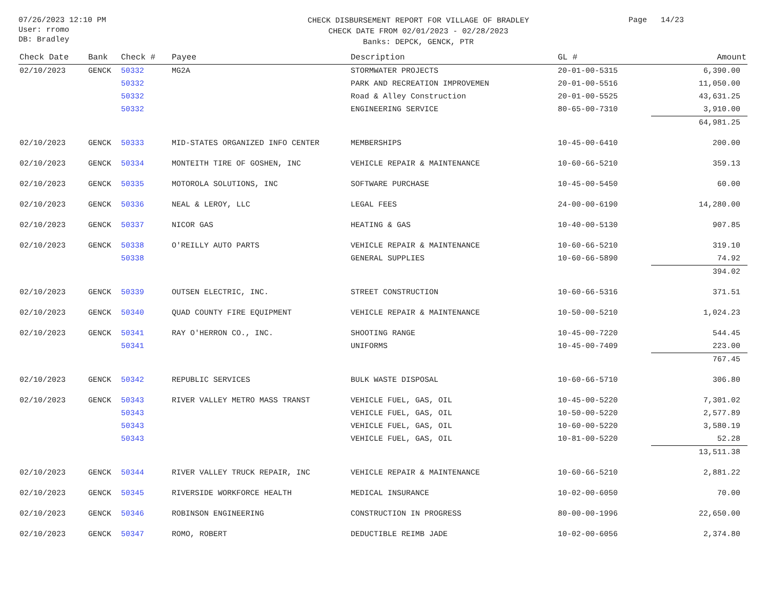07/26/2023 12:10 PM
User: rromo
DB: Bradley
CHECK DISBURSEMENT REPORT FOR VILLAGE OF BRADLEY
CHECK DATE FROM 02/01/2023 - 02/28/2023
Banks: DEPCK, GENCK, PTR
Page 14/23
| Check Date | Bank | Check # | Payee | Description | GL # | Amount |
| --- | --- | --- | --- | --- | --- | --- |
| 02/10/2023 | GENCK | 50332 | MG2A | STORMWATER PROJECTS | 20-01-00-5315 | 6,390.00 |
| | | 50332 | | PARK AND RECREATION IMPROVEMEN | 20-01-00-5516 | 11,050.00 |
| | | 50332 | | Road & Alley Construction | 20-01-00-5525 | 43,631.25 |
| | | 50332 | | ENGINEERING SERVICE | 80-65-00-7310 | 3,910.00 |
| | | | | | | 64,981.25 |
| 02/10/2023 | GENCK | 50333 | MID-STATES ORGANIZED INFO CENTER | MEMBERSHIPS | 10-45-00-6410 | 200.00 |
| 02/10/2023 | GENCK | 50334 | MONTEITH TIRE OF GOSHEN, INC | VEHICLE REPAIR & MAINTENANCE | 10-60-66-5210 | 359.13 |
| 02/10/2023 | GENCK | 50335 | MOTOROLA SOLUTIONS, INC | SOFTWARE PURCHASE | 10-45-00-5450 | 60.00 |
| 02/10/2023 | GENCK | 50336 | NEAL & LEROY, LLC | LEGAL FEES | 24-00-00-6190 | 14,280.00 |
| 02/10/2023 | GENCK | 50337 | NICOR GAS | HEATING & GAS | 10-40-00-5130 | 907.85 |
| 02/10/2023 | GENCK | 50338 | O'REILLY AUTO PARTS | VEHICLE REPAIR & MAINTENANCE | 10-60-66-5210 | 319.10 |
| | | 50338 | | GENERAL SUPPLIES | 10-60-66-5890 | 74.92 |
| | | | | | | 394.02 |
| 02/10/2023 | GENCK | 50339 | OUTSEN ELECTRIC, INC. | STREET CONSTRUCTION | 10-60-66-5316 | 371.51 |
| 02/10/2023 | GENCK | 50340 | QUAD COUNTY FIRE EQUIPMENT | VEHICLE REPAIR & MAINTENANCE | 10-50-00-5210 | 1,024.23 |
| 02/10/2023 | GENCK | 50341 | RAY O'HERRON CO., INC. | SHOOTING RANGE | 10-45-00-7220 | 544.45 |
| | | 50341 | | UNIFORMS | 10-45-00-7409 | 223.00 |
| | | | | | | 767.45 |
| 02/10/2023 | GENCK | 50342 | REPUBLIC SERVICES | BULK WASTE DISPOSAL | 10-60-66-5710 | 306.80 |
| 02/10/2023 | GENCK | 50343 | RIVER VALLEY METRO MASS TRANST | VEHICLE FUEL, GAS, OIL | 10-45-00-5220 | 7,301.02 |
| | | 50343 | | VEHICLE FUEL, GAS, OIL | 10-50-00-5220 | 2,577.89 |
| | | 50343 | | VEHICLE FUEL, GAS, OIL | 10-60-00-5220 | 3,580.19 |
| | | 50343 | | VEHICLE FUEL, GAS, OIL | 10-81-00-5220 | 52.28 |
| | | | | | | 13,511.38 |
| 02/10/2023 | GENCK | 50344 | RIVER VALLEY TRUCK REPAIR, INC | VEHICLE REPAIR & MAINTENANCE | 10-60-66-5210 | 2,881.22 |
| 02/10/2023 | GENCK | 50345 | RIVERSIDE WORKFORCE HEALTH | MEDICAL INSURANCE | 10-02-00-6050 | 70.00 |
| 02/10/2023 | GENCK | 50346 | ROBINSON ENGINEERING | CONSTRUCTION IN PROGRESS | 80-00-00-1996 | 22,650.00 |
| 02/10/2023 | GENCK | 50347 | ROMO, ROBERT | DEDUCTIBLE REIMB JADE | 10-02-00-6056 | 2,374.80 |